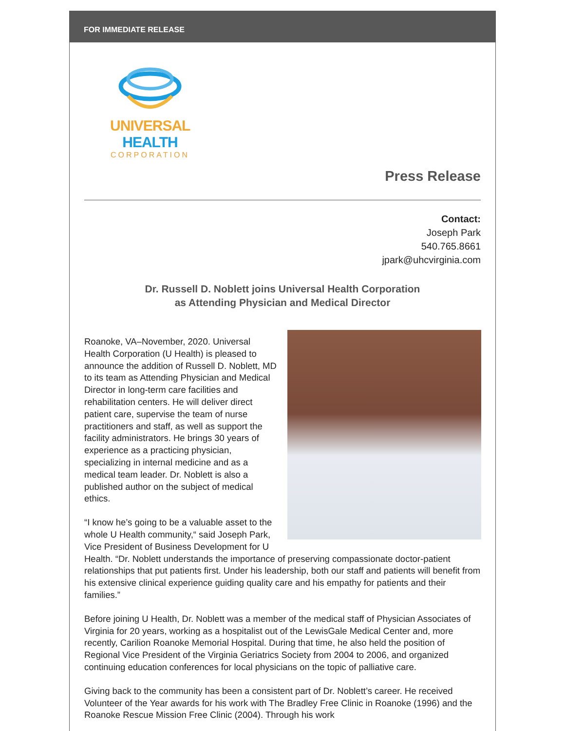FOR IMMEDIATE RELEASE
UNIVERSAL HEALTH
CORPORATION
Press Release
Contact:
Joseph Park
540.765.8661
jpark@uhcvirginia.com
Dr. Russell D. Noblett joins Universal Health Corporation
as Attending Physician and Medical Director
Roanoke, VA–November, 2020. Universal Health Corporation (U Health) is pleased to announce the addition of Russell D. Noblett, MD to its team as Attending Physician and Medical Director in long-term care facilities and rehabilitation centers. He will deliver direct patient care, supervise the team of nurse practitioners and staff, as well as support the facility administrators. He brings 30 years of experience as a practicing physician, specializing in internal medicine and as a medical team leader. Dr. Noblett is also a published author on the subject of medical ethics.
“I know he’s going to be a valuable asset to the whole U Health community,“ said Joseph Park, Vice President of Business Development for U Health. “Dr. Noblett understands the importance of preserving compassionate doctor-patient relationships that put patients first. Under his leadership, both our staff and patients will benefit from his extensive clinical experience guiding quality care and his empathy for patients and their families.”
Before joining U Health, Dr. Noblett was a member of the medical staff of Physician Associates of Virginia for 20 years, working as a hospitalist out of the LewisGale Medical Center and, more recently, Carilion Roanoke Memorial Hospital. During that time, he also held the position of Regional Vice President of the Virginia Geriatrics Society from 2004 to 2006, and organized continuing education conferences for local physicians on the topic of palliative care.
Giving back to the community has been a consistent part of Dr. Noblett’s career. He received Volunteer of the Year awards for his work with The Bradley Free Clinic in Roanoke (1996) and the Roanoke Rescue Mission Free Clinic (2004). Through his work